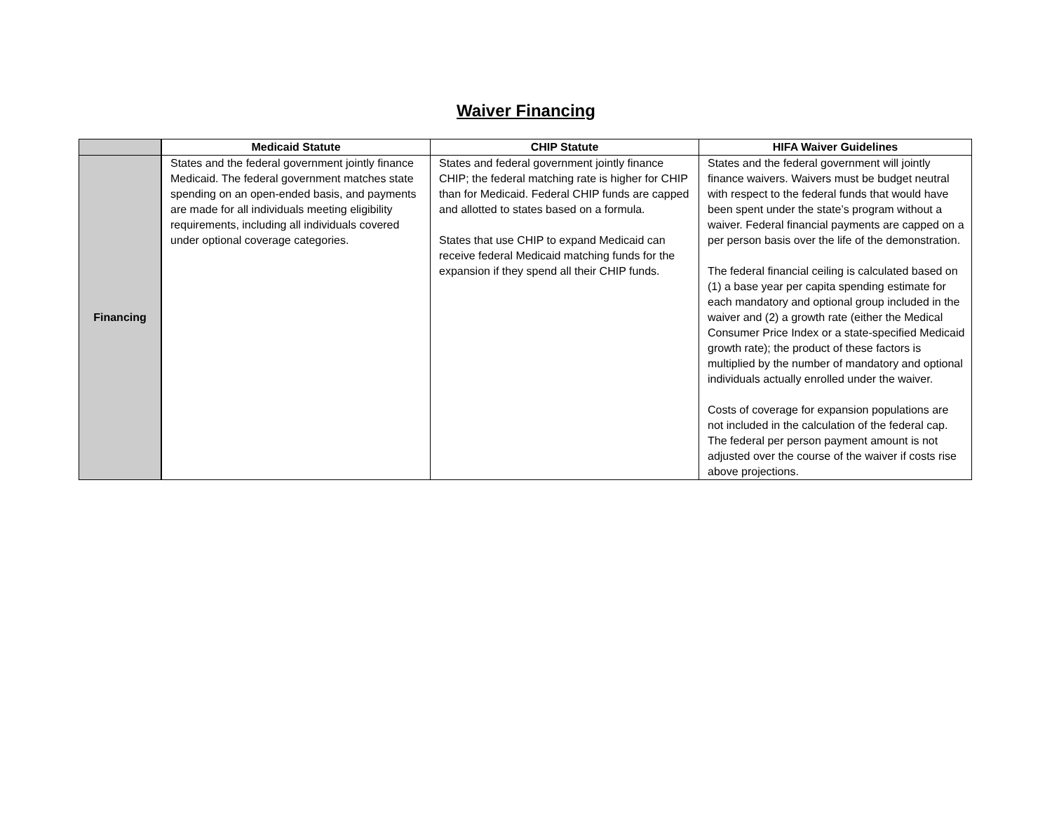Waiver Financing
| | Medicaid Statute | CHIP Statute | HIFA Waiver Guidelines |
| --- | --- | --- | --- |
| Financing | States and the federal government jointly finance Medicaid. The federal government matches state spending on an open-ended basis, and payments are made for all individuals meeting eligibility requirements, including all individuals covered under optional coverage categories. | States and federal government jointly finance CHIP; the federal matching rate is higher for CHIP than for Medicaid. Federal CHIP funds are capped and allotted to states based on a formula. States that use CHIP to expand Medicaid can receive federal Medicaid matching funds for the expansion if they spend all their CHIP funds. | States and the federal government will jointly finance waivers. Waivers must be budget neutral with respect to the federal funds that would have been spent under the state’s program without a waiver. Federal financial payments are capped on a per person basis over the life of the demonstration. The federal financial ceiling is calculated based on (1) a base year per capita spending estimate for each mandatory and optional group included in the waiver and (2) a growth rate (either the Medical Consumer Price Index or a state-specified Medicaid growth rate); the product of these factors is multiplied by the number of mandatory and optional individuals actually enrolled under the waiver. Costs of coverage for expansion populations are not included in the calculation of the federal cap. The federal per person payment amount is not adjusted over the course of the waiver if costs rise above projections. |